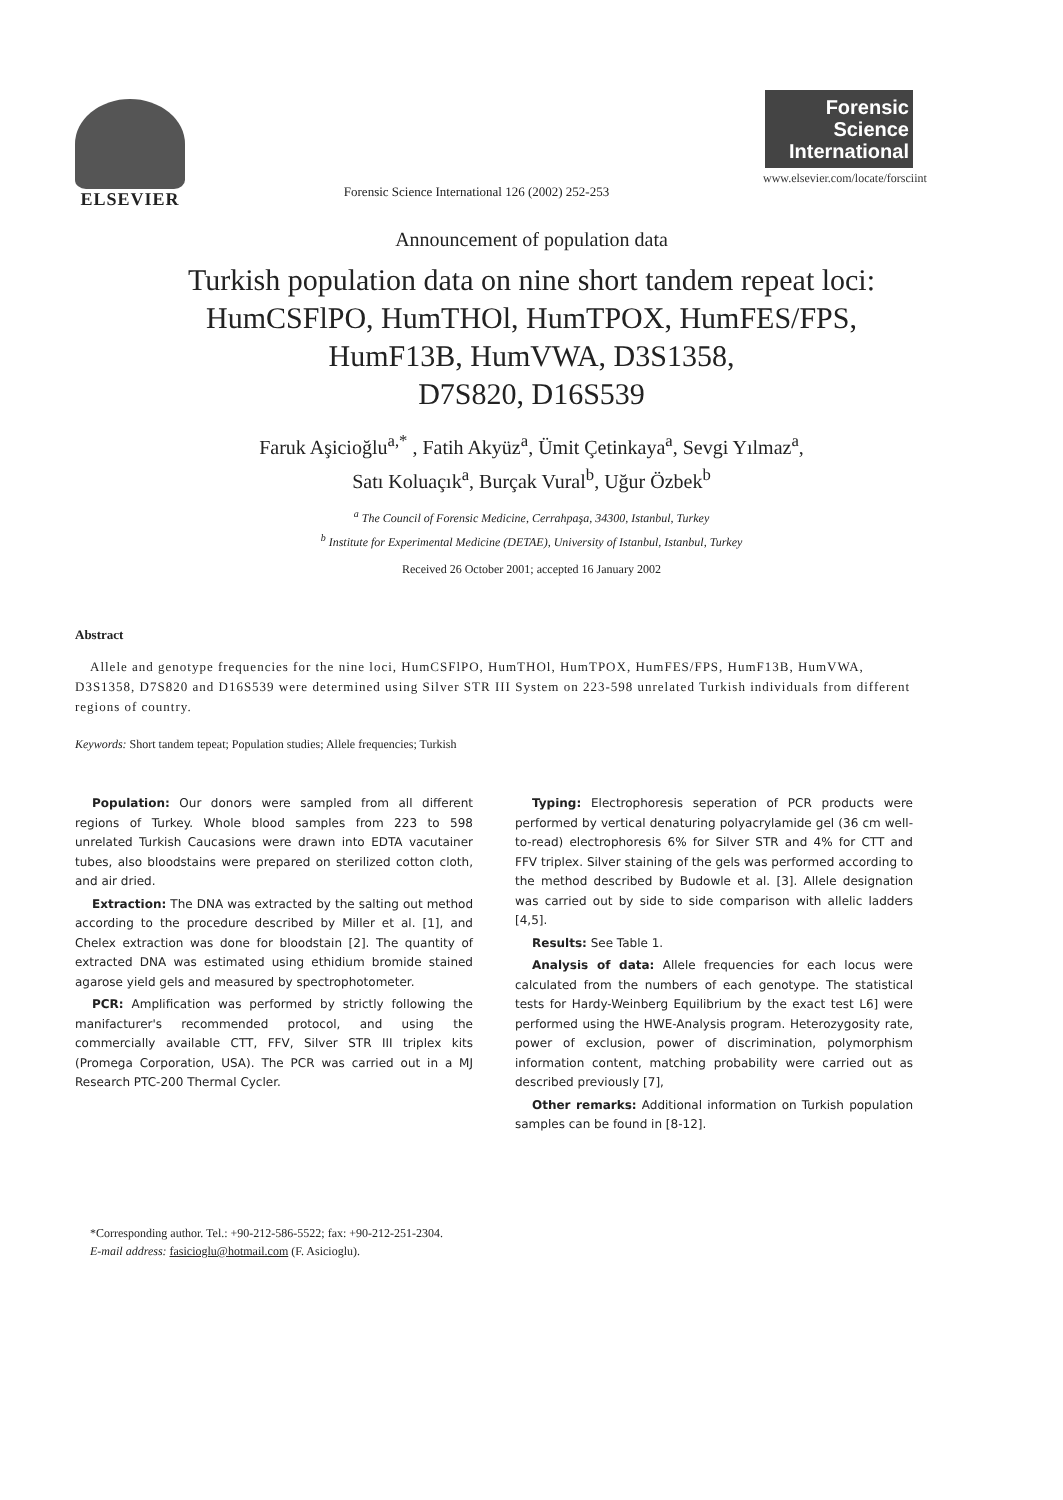ELSEVIER
Forensic Science International 126 (2002) 252-253
Forensic
Science
International
www.elsevier.com/locate/forsciint
Announcement of population data
Turkish population data on nine short tandem repeat loci:
HumCSFlPO, HumTHOl, HumTPOX, HumFES/FPS,
HumF13B, HumVWA, D3S1358,
D7S820, D16S539
Faruk Aşicioğlu<sup>a,*</sup> , Fatih Akyüz<sup>a</sup>, Ümit Çetinkaya<sup>a</sup>, Sevgi Yılmaz<sup>a</sup>,
Satı Koluaçık<sup>a</sup>, Burçak Vural<sup>b</sup>, Uğur Özbek<sup>b</sup>
<sup>a</sup> The Council of Forensic Medicine, Cerrahpaşa, 34300, Istanbul, Turkey
<sup>b</sup> Institute for Experimental Medicine (DETAE), University of Istanbul, Istanbul, Turkey
Received 26 October 2001; accepted 16 January 2002
Abstract
Allele and genotype frequencies for the nine loci, HumCSFlPO, HumTHOl, HumTPOX, HumFES/FPS, HumF13B, HumVWA, D3S1358, D7S820 and D16S539 were determined using Silver STR III System on 223-598 unrelated Turkish individuals from different regions of country.
Keywords: Short tandem tepeat; Population studies; Allele frequencies; Turkish
Population: Our donors were sampled from all different regions of Turkey. Whole blood samples from 223 to 598 unrelated Turkish Caucasions were drawn into EDTA vacutainer tubes, also bloodstains were prepared on sterilized cotton cloth, and air dried.
Extraction: The DNA was extracted by the salting out method according to the procedure described by Miller et al. [1], and Chelex extraction was done for bloodstain [2]. The quantity of extracted DNA was estimated using ethidium bromide stained agarose yield gels and measured by spectrophotometer.
PCR: Amplification was performed by strictly following the manifacturer's recommended protocol, and using the commercially available CTT, FFV, Silver STR III triplex kits (Promega Corporation, USA). The PCR was carried out in a MJ Research PTC-200 Thermal Cycler.
Typing: Electrophoresis seperation of PCR products were performed by vertical denaturing polyacrylamide gel (36 cm well-to-read) electrophoresis 6% for Silver STR and 4% for CTT and FFV triplex. Silver staining of the gels was performed according to the method described by Budowle et al. [3]. Allele designation was carried out by side to side comparison with allelic ladders [4,5].
Results: See Table 1.
Analysis of data: Allele frequencies for each locus were calculated from the numbers of each genotype. The statistical tests for Hardy-Weinberg Equilibrium by the exact test L6] were performed using the HWE-Analysis program. Heterozygosity rate, power of exclusion, power of discrimination, polymorphism information content, matching probability were carried out as described previously [7],
Other remarks: Additional information on Turkish population samples can be found in [8-12].
*Corresponding author. Tel.: +90-212-586-5522; fax: +90-212-251-2304.
E-mail address: fasicioglu@hotmail.com (F. Asicioglu).